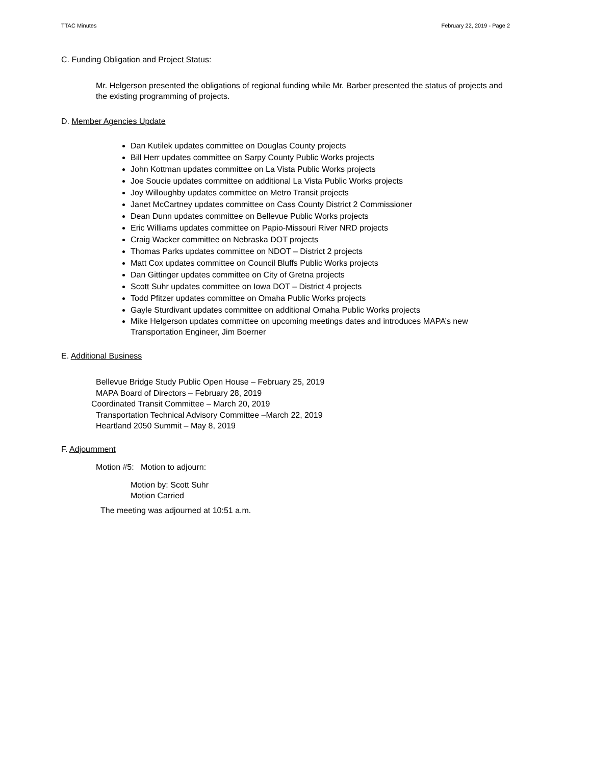TTAC Minutes February 22, 2019 - Page 2
C. Funding Obligation and Project Status:
Mr. Helgerson presented the obligations of regional funding while Mr. Barber presented the status of projects and the existing programming of projects.
D. Member Agencies Update
Dan Kutilek updates committee on Douglas County projects
Bill Herr updates committee on Sarpy County Public Works projects
John Kottman updates committee on La Vista Public Works projects
Joe Soucie updates committee on additional La Vista Public Works projects
Joy Willoughby updates committee on Metro Transit projects
Janet McCartney updates committee on Cass County District 2 Commissioner
Dean Dunn updates committee on Bellevue Public Works projects
Eric Williams updates committee on Papio-Missouri River NRD projects
Craig Wacker committee on Nebraska DOT projects
Thomas Parks updates committee on NDOT – District 2 projects
Matt Cox updates committee on Council Bluffs Public Works projects
Dan Gittinger updates committee on City of Gretna projects
Scott Suhr updates committee on Iowa DOT – District 4 projects
Todd Pfitzer updates committee on Omaha Public Works projects
Gayle Sturdivant updates committee on additional Omaha Public Works projects
Mike Helgerson updates committee on upcoming meetings dates and introduces MAPA’s new Transportation Engineer, Jim Boerner
E. Additional Business
Bellevue Bridge Study Public Open House – February 25, 2019
MAPA Board of Directors – February 28, 2019
Coordinated Transit Committee – March 20, 2019
Transportation Technical Advisory Committee –March 22, 2019
Heartland 2050 Summit – May 8, 2019
F. Adjournment
Motion #5: Motion to adjourn:
Motion by: Scott Suhr
Motion Carried
The meeting was adjourned at 10:51 a.m.